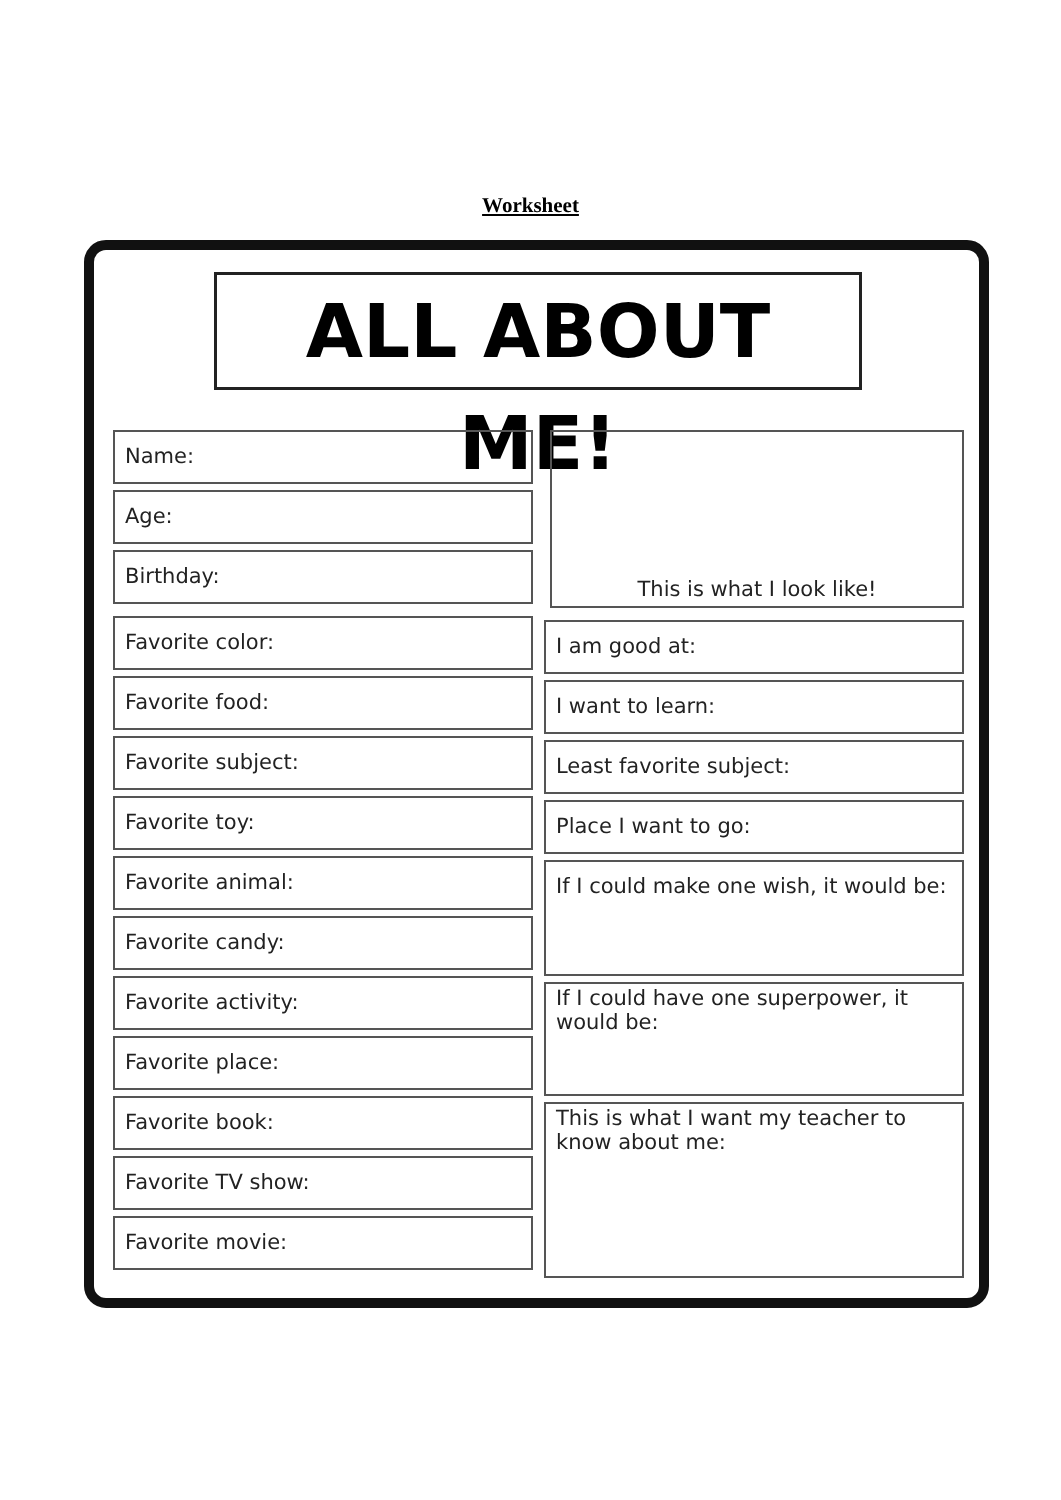Worksheet
ALL ABOUT ME!
Name:
Age:
Birthday:
Favorite color:
Favorite food:
Favorite subject:
Favorite toy:
Favorite animal:
Favorite candy:
Favorite activity:
Favorite place:
Favorite book:
Favorite TV show:
Favorite movie:
This is what I look like!
I am good at:
I want to learn:
Least favorite subject:
Place I want to go:
If I could make one wish, it would be:
If I could have one superpower, it would be:
This is what I want my teacher to know about me: